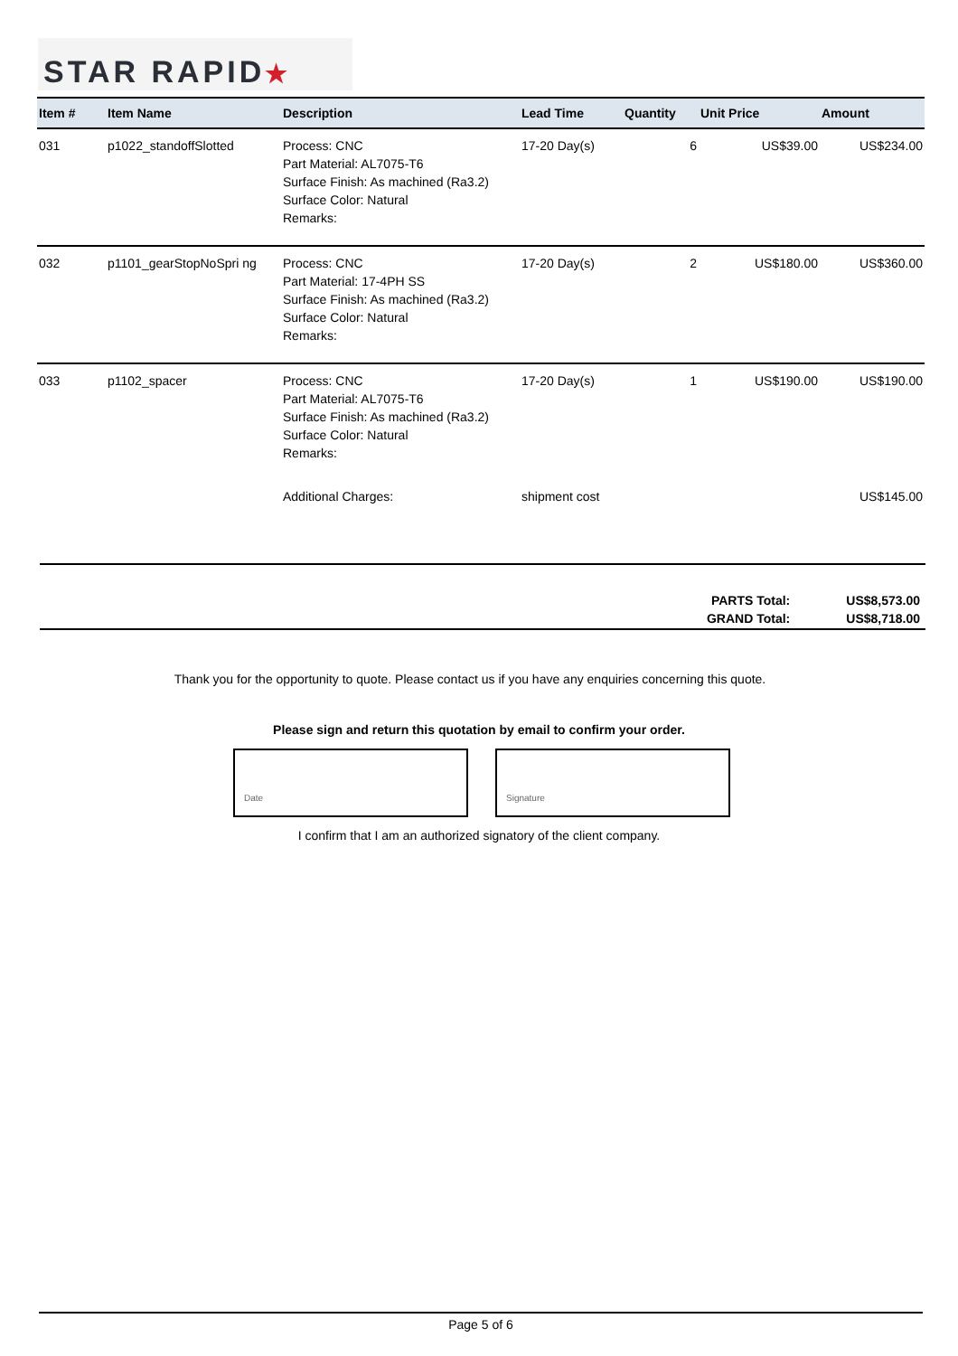STAR RAPID★
| Item # | Item Name | Description | Lead Time | Quantity | Unit Price | Amount |
| --- | --- | --- | --- | --- | --- | --- |
| 031 | p1022_standoffSlotted | Process: CNC Part Material: AL7075-T6 Surface Finish: As machined (Ra3.2) Surface Color: Natural Remarks: | 17-20 Day(s) | 6 | US$39.00 | US$234.00 |
| 032 | p1101_gearStopNoSpri ng | Process: CNC Part Material: 17-4PH SS Surface Finish: As machined (Ra3.2) Surface Color: Natural Remarks: | 17-20 Day(s) | 2 | US$180.00 | US$360.00 |
| 033 | p1102_spacer | Process: CNC Part Material: AL7075-T6 Surface Finish: As machined (Ra3.2) Surface Color: Natural Remarks: | 17-20 Day(s) | 1 | US$190.00 | US$190.00 |
| | | Additional Charges: | shipment cost | | | US$145.00 |
| PARTS Total: | US$8,573.00 |
| GRAND Total: | US$8,718.00 |
Thank you for the opportunity to quote. Please contact us if you have any enquiries concerning this quote.
Please sign and return this quotation by email to confirm your order.
Date Signature
I confirm that I am an authorized signatory of the client company.
Page 5 of 6